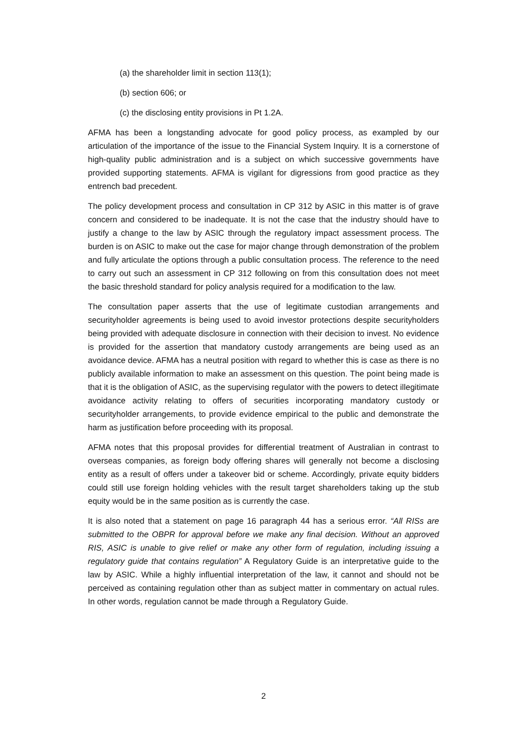(a) the shareholder limit in section 113(1);
(b) section 606; or
(c) the disclosing entity provisions in Pt 1.2A.
AFMA has been a longstanding advocate for good policy process, as exampled by our articulation of the importance of the issue to the Financial System Inquiry. It is a cornerstone of high-quality public administration and is a subject on which successive governments have provided supporting statements. AFMA is vigilant for digressions from good practice as they entrench bad precedent.
The policy development process and consultation in CP 312 by ASIC in this matter is of grave concern and considered to be inadequate. It is not the case that the industry should have to justify a change to the law by ASIC through the regulatory impact assessment process. The burden is on ASIC to make out the case for major change through demonstration of the problem and fully articulate the options through a public consultation process. The reference to the need to carry out such an assessment in CP 312 following on from this consultation does not meet the basic threshold standard for policy analysis required for a modification to the law.
The consultation paper asserts that the use of legitimate custodian arrangements and securityholder agreements is being used to avoid investor protections despite securityholders being provided with adequate disclosure in connection with their decision to invest. No evidence is provided for the assertion that mandatory custody arrangements are being used as an avoidance device. AFMA has a neutral position with regard to whether this is case as there is no publicly available information to make an assessment on this question. The point being made is that it is the obligation of ASIC, as the supervising regulator with the powers to detect illegitimate avoidance activity relating to offers of securities incorporating mandatory custody or securityholder arrangements, to provide evidence empirical to the public and demonstrate the harm as justification before proceeding with its proposal.
AFMA notes that this proposal provides for differential treatment of Australian in contrast to overseas companies, as foreign body offering shares will generally not become a disclosing entity as a result of offers under a takeover bid or scheme. Accordingly, private equity bidders could still use foreign holding vehicles with the result target shareholders taking up the stub equity would be in the same position as is currently the case.
It is also noted that a statement on page 16 paragraph 44 has a serious error. “All RISs are submitted to the OBPR for approval before we make any final decision. Without an approved RIS, ASIC is unable to give relief or make any other form of regulation, including issuing a regulatory guide that contains regulation” A Regulatory Guide is an interpretative guide to the law by ASIC. While a highly influential interpretation of the law, it cannot and should not be perceived as containing regulation other than as subject matter in commentary on actual rules. In other words, regulation cannot be made through a Regulatory Guide.
2